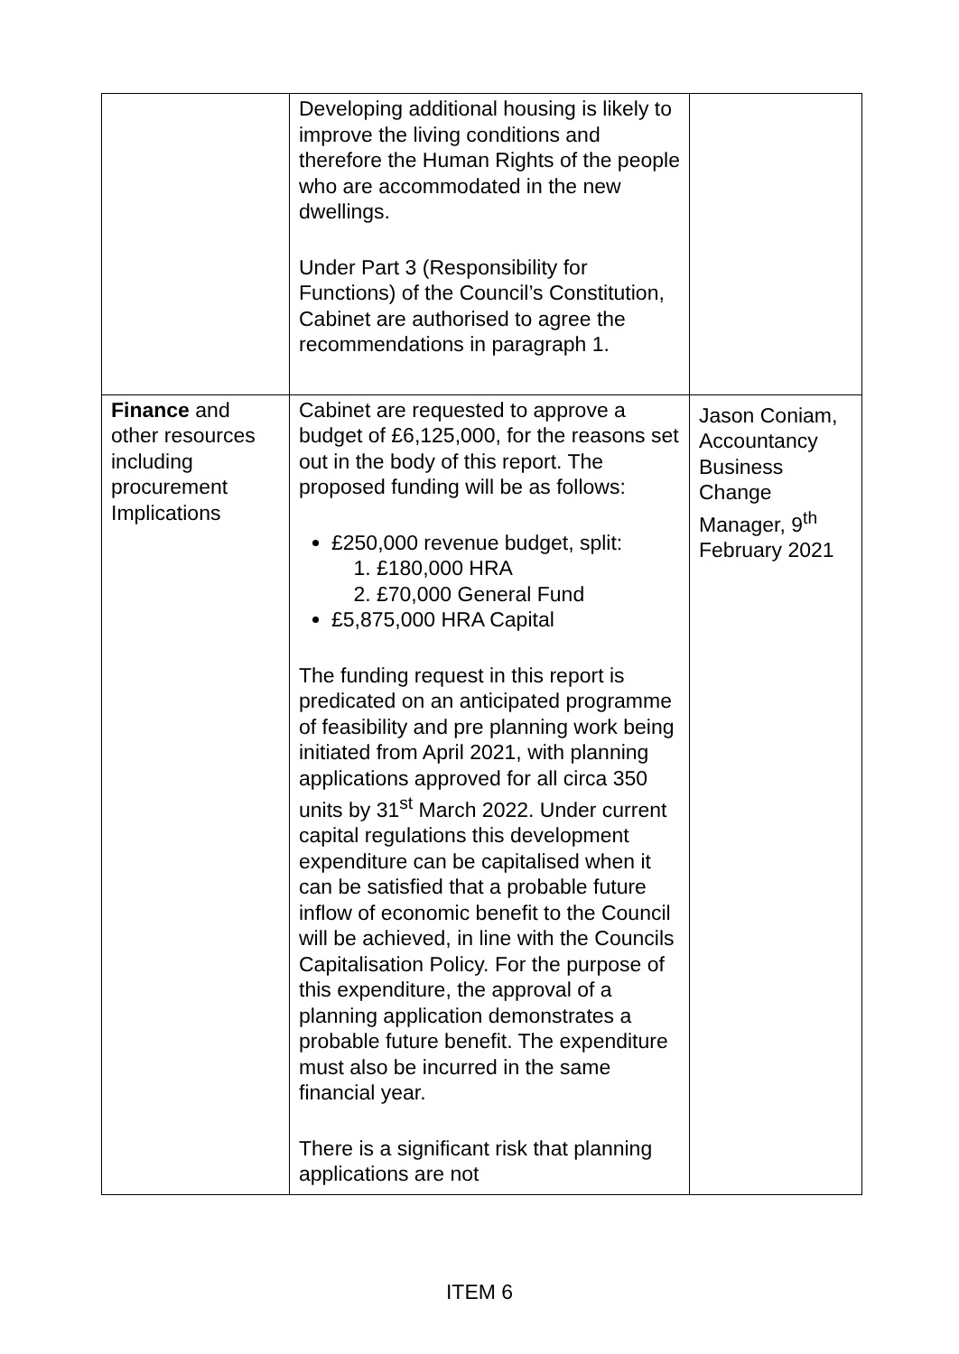| | Developing additional housing is likely to improve the living conditions and therefore the Human Rights of the people who are accommodated in the new dwellings. Under Part 3 (Responsibility for Functions) of the Council’s Constitution, Cabinet are authorised to agree the recommendations in paragraph 1. | |
| Finance and other resources including procurement Implications | Cabinet are requested to approve a budget of £6,125,000, for the reasons set out in the body of this report. The proposed funding will be as follows: £250,000 revenue budget, split: 1. £180,000 HRA 2. £70,000 General Fund £5,875,000 HRA Capital The funding request in this report is predicated on an anticipated programme of feasibility and pre planning work being initiated from April 2021, with planning applications approved for all circa 350 units by 31<sup>st</sup> March 2022. Under current capital regulations this development expenditure can be capitalised when it can be satisfied that a probable future inflow of economic benefit to the Council will be achieved, in line with the Councils Capitalisation Policy. For the purpose of this expenditure, the approval of a planning application demonstrates a probable future benefit. The expenditure must also be incurred in the same financial year. There is a significant risk that planning applications are not | Jason Coniam, Accountancy Business Change Manager, 9<sup>th</sup> February 2021 |
ITEM 6